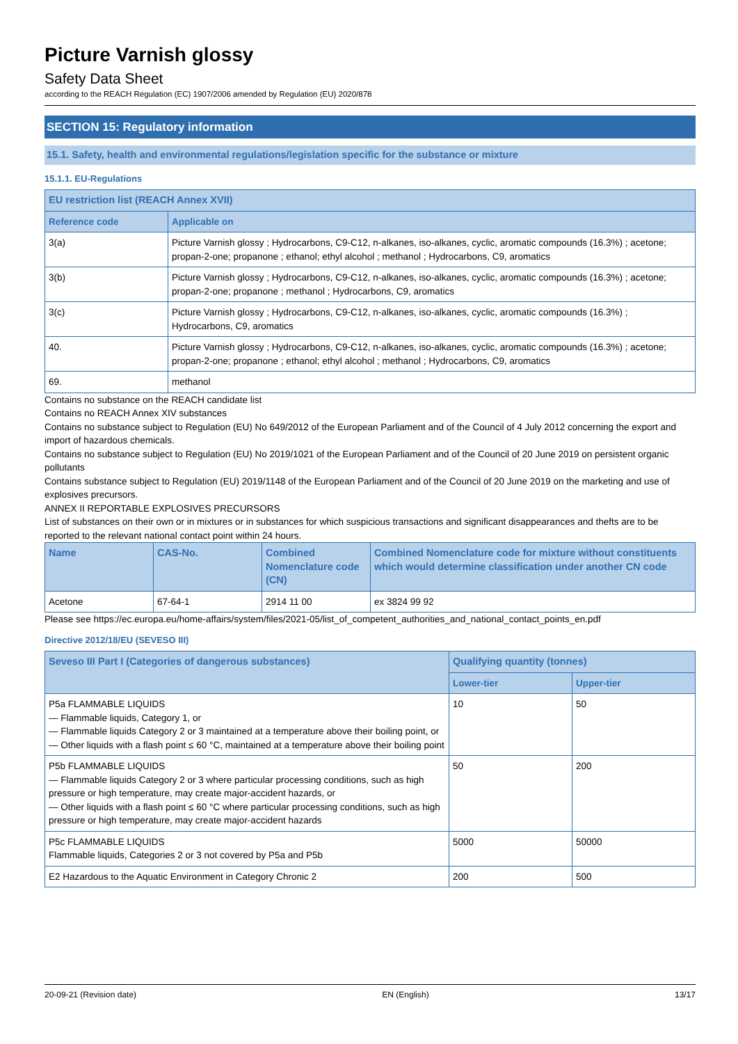Picture Varnish glossy
Safety Data Sheet
according to the REACH Regulation (EC) 1907/2006 amended by Regulation (EU) 2020/878
SECTION 15: Regulatory information
15.1. Safety, health and environmental regulations/legislation specific for the substance or mixture
15.1.1. EU-Regulations
| EU restriction list (REACH Annex XVII) | |
| --- | --- |
| Reference code | Applicable on |
| 3(a) | Picture Varnish glossy ; Hydrocarbons, C9-C12, n-alkanes, iso-alkanes, cyclic, aromatic compounds (16.3%) ; acetone; propan-2-one; propanone ; ethanol; ethyl alcohol ; methanol ; Hydrocarbons, C9, aromatics |
| 3(b) | Picture Varnish glossy ; Hydrocarbons, C9-C12, n-alkanes, iso-alkanes, cyclic, aromatic compounds (16.3%) ; acetone; propan-2-one; propanone ; methanol ; Hydrocarbons, C9, aromatics |
| 3(c) | Picture Varnish glossy ; Hydrocarbons, C9-C12, n-alkanes, iso-alkanes, cyclic, aromatic compounds (16.3%) ; Hydrocarbons, C9, aromatics |
| 40. | Picture Varnish glossy ; Hydrocarbons, C9-C12, n-alkanes, iso-alkanes, cyclic, aromatic compounds (16.3%) ; acetone; propan-2-one; propanone ; ethanol; ethyl alcohol ; methanol ; Hydrocarbons, C9, aromatics |
| 69. | methanol |
Contains no substance on the REACH candidate list
Contains no REACH Annex XIV substances
Contains no substance subject to Regulation (EU) No 649/2012 of the European Parliament and of the Council of 4 July 2012 concerning the export and import of hazardous chemicals.
Contains no substance subject to Regulation (EU) No 2019/1021 of the European Parliament and of the Council of 20 June 2019 on persistent organic pollutants
Contains substance subject to Regulation (EU) 2019/1148 of the European Parliament and of the Council of 20 June 2019 on the marketing and use of explosives precursors.
ANNEX II REPORTABLE EXPLOSIVES PRECURSORS
List of substances on their own or in mixtures or in substances for which suspicious transactions and significant disappearances and thefts are to be reported to the relevant national contact point within 24 hours.
| Name | CAS-No. | Combined Nomenclature code (CN) | Combined Nomenclature code for mixture without constituents which would determine classification under another CN code |
| --- | --- | --- | --- |
| Acetone | 67-64-1 | 2914 11 00 | ex 3824 99 92 |
Please see https://ec.europa.eu/home-affairs/system/files/2021-05/list_of_competent_authorities_and_national_contact_points_en.pdf
Directive 2012/18/EU (SEVESO III)
| Seveso III Part I (Categories of dangerous substances) | Qualifying quantity (tonnes) | |
| --- | --- | --- |
| | Lower-tier | Upper-tier |
| P5a FLAMMABLE LIQUIDS — Flammable liquids, Category 1, or — Flammable liquids Category 2 or 3 maintained at a temperature above their boiling point, or — Other liquids with a flash point ≤ 60 °C, maintained at a temperature above their boiling point | 10 | 50 |
| P5b FLAMMABLE LIQUIDS — Flammable liquids Category 2 or 3 where particular processing conditions, such as high pressure or high temperature, may create major-accident hazards, or — Other liquids with a flash point ≤ 60 °C where particular processing conditions, such as high pressure or high temperature, may create major-accident hazards | 50 | 200 |
| P5c FLAMMABLE LIQUIDS Flammable liquids, Categories 2 or 3 not covered by P5a and P5b | 5000 | 50000 |
| E2 Hazardous to the Aquatic Environment in Category Chronic 2 | 200 | 500 |
20-09-21 (Revision date) EN (English) 13/17